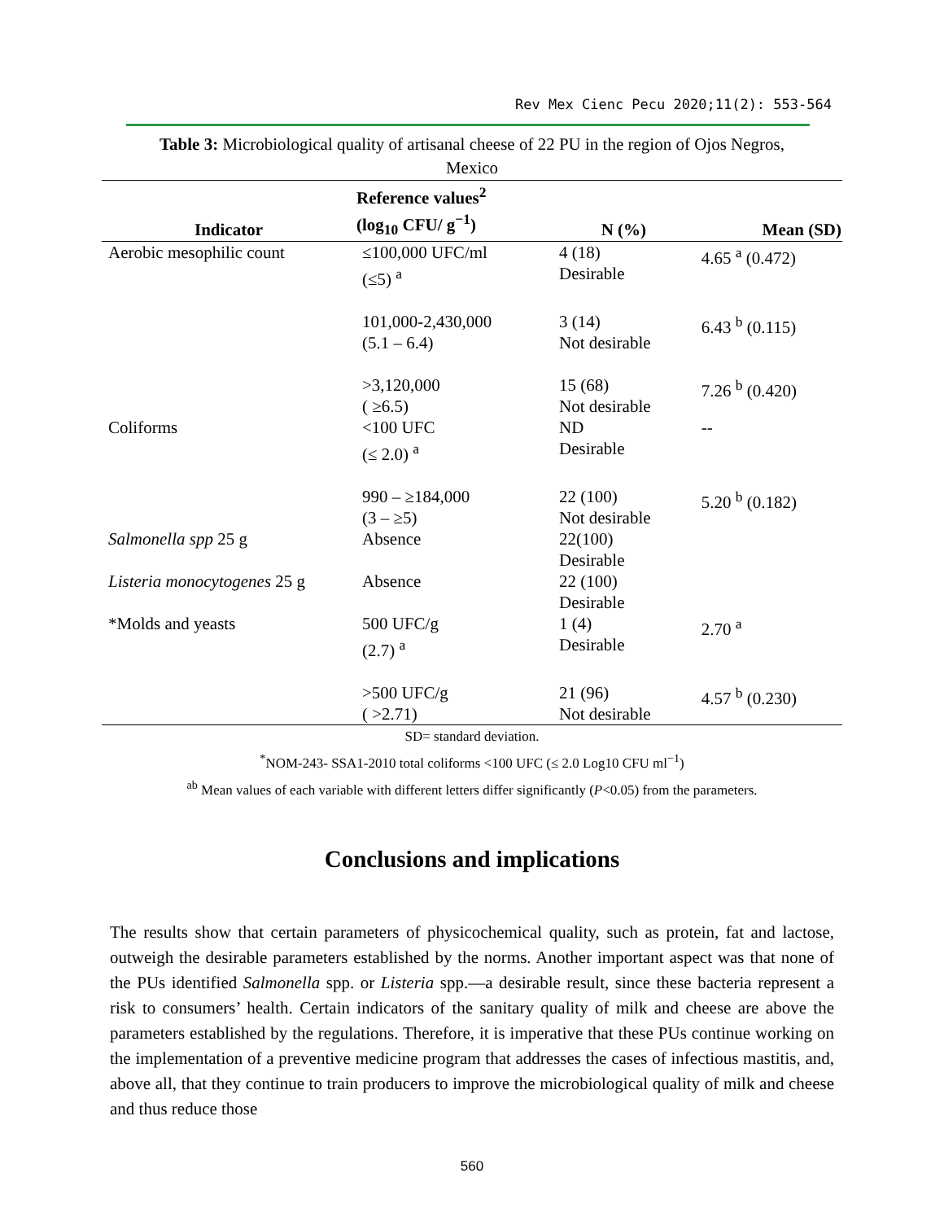Rev Mex Cienc Pecu 2020;11(2): 553-564
Table 3: Microbiological quality of artisanal cheese of 22 PU in the region of Ojos Negros, Mexico
| Indicator | Reference values<sup>2</sup> (log<sub>10</sub> CFU/ g<sup>−1</sup>) | N (%) | Mean (SD) |
| --- | --- | --- | --- |
| Aerobic mesophilic count | ≤100,000 UFC/ml (≤5) <sup>a</sup> | 4 (18) Desirable | 4.65 <sup>a</sup> (0.472) |
| | 101,000-2,430,000 (5.1 – 6.4) | 3 (14) Not desirable | 6.43 <sup>b</sup> (0.115) |
| | >3,120,000 ( ≥6.5) | 15 (68) Not desirable | 7.26 <sup>b</sup> (0.420) |
| Coliforms | <100 UFC (≤ 2.0) <sup>a</sup> | ND Desirable | -- |
| | 990 – ≥184,000 (3 – ≥5) | 22 (100) Not desirable | 5.20 <sup>b</sup> (0.182) |
| Salmonella spp 25 g | Absence | 22(100) Desirable | |
| Listeria monocytogenes 25 g | Absence | 22 (100) Desirable | |
| *Molds and yeasts | 500 UFC/g (2.7) <sup>a</sup> | 1 (4) Desirable | 2.70 <sup>a</sup> |
| | >500 UFC/g ( >2.71) | 21 (96) Not desirable | 4.57 <sup>b</sup> (0.230) |
SD= standard deviation.
<sup>*</sup> NOM-243- SSA1-2010 total coliforms <100 UFC (≤ 2.0 Log10 CFU ml<sup>−1</sup>)
<sup>ab</sup> Mean values of each variable with different letters differ significantly (P<0.05) from the parameters.
Conclusions and implications
The results show that certain parameters of physicochemical quality, such as protein, fat and lactose, outweigh the desirable parameters established by the norms. Another important aspect was that none of the PUs identified Salmonella spp. or Listeria spp.—a desirable result, since these bacteria represent a risk to consumers’ health. Certain indicators of the sanitary quality of milk and cheese are above the parameters established by the regulations. Therefore, it is imperative that these PUs continue working on the implementation of a preventive medicine program that addresses the cases of infectious mastitis, and, above all, that they continue to train producers to improve the microbiological quality of milk and cheese and thus reduce those
560